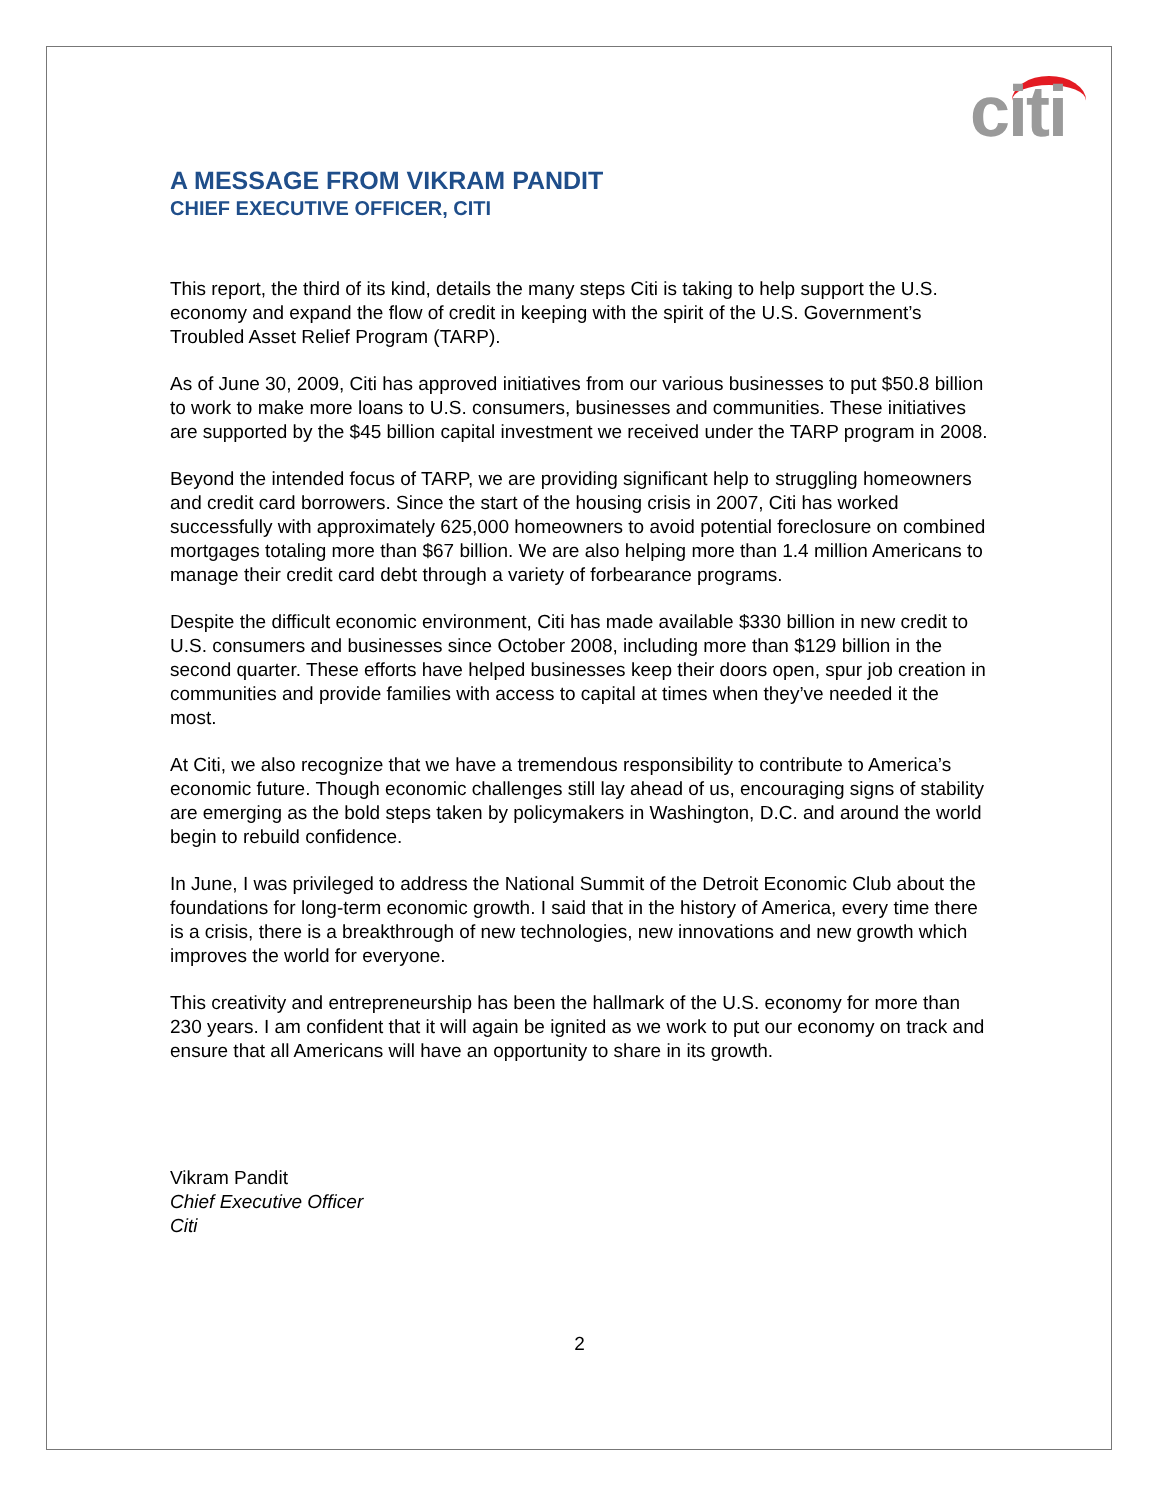citi
A MESSAGE FROM VIKRAM PANDIT
CHIEF EXECUTIVE OFFICER, CITI
This report, the third of its kind, details the many steps Citi is taking to help support the U.S. economy and expand the flow of credit in keeping with the spirit of the U.S. Government’s Troubled Asset Relief Program (TARP).
As of June 30, 2009, Citi has approved initiatives from our various businesses to put $50.8 billion to work to make more loans to U.S. consumers, businesses and communities. These initiatives are supported by the $45 billion capital investment we received under the TARP program in 2008.
Beyond the intended focus of TARP, we are providing significant help to struggling homeowners and credit card borrowers. Since the start of the housing crisis in 2007, Citi has worked successfully with approximately 625,000 homeowners to avoid potential foreclosure on combined mortgages totaling more than $67 billion. We are also helping more than 1.4 million Americans to manage their credit card debt through a variety of forbearance programs.
Despite the difficult economic environment, Citi has made available $330 billion in new credit to U.S. consumers and businesses since October 2008, including more than $129 billion in the second quarter. These efforts have helped businesses keep their doors open, spur job creation in communities and provide families with access to capital at times when they’ve needed it the most.
At Citi, we also recognize that we have a tremendous responsibility to contribute to America’s economic future. Though economic challenges still lay ahead of us, encouraging signs of stability are emerging as the bold steps taken by policymakers in Washington, D.C. and around the world begin to rebuild confidence.
In June, I was privileged to address the National Summit of the Detroit Economic Club about the foundations for long-term economic growth. I said that in the history of America, every time there is a crisis, there is a breakthrough of new technologies, new innovations and new growth which improves the world for everyone.
This creativity and entrepreneurship has been the hallmark of the U.S. economy for more than 230 years. I am confident that it will again be ignited as we work to put our economy on track and ensure that all Americans will have an opportunity to share in its growth.
Vikram Pandit
Chief Executive Officer
Citi
2